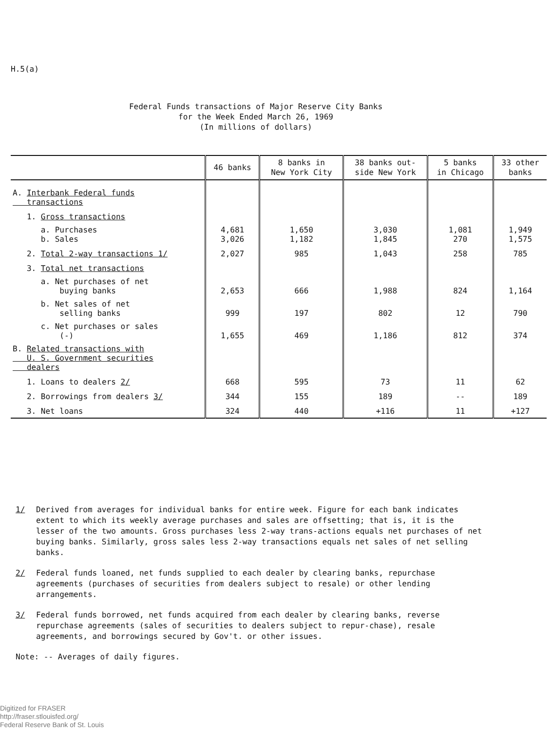H.5(a)
Federal Funds transactions of Major Reserve City Banks
for the Week Ended March 26, 1969
(In millions of dollars)
| | 46 banks | 8 banks in New York City | 38 banks out- side New York | 5 banks in Chicago | 33 other banks |
| --- | --- | --- | --- | --- | --- |
| A. Interbank Federal funds transactions | | | | | |
| 1. Gross transactions | | | | | |
| a. Purchases b. Sales | 4,681 3,026 | 1,650 1,182 | 3,030 1,845 | 1,081 270 | 1,949 1,575 |
| 2. Total 2-way transactions 1/ | 2,027 | 985 | 1,043 | 258 | 785 |
| 3. Total net transactions | | | | | |
| a. Net purchases of net buying banks | 2,653 | 666 | 1,988 | 824 | 1,164 |
| b. Net sales of net selling banks | 999 | 197 | 802 | 12 | 790 |
| c. Net purchases or sales (-) | 1,655 | 469 | 1,186 | 812 | 374 |
| B. Related transactions with U. S. Government securities dealers | | | | | |
| 1. Loans to dealers 2/ | 668 | 595 | 73 | 11 | 62 |
| 2. Borrowings from dealers 3/ | 344 | 155 | 189 | -- | 189 |
| 3. Net loans | 324 | 440 | +116 | 11 | +127 |
1/ Derived from averages for individual banks for entire week. Figure for each bank indicates extent to which its weekly average purchases and sales are offsetting; that is, it is the lesser of the two amounts. Gross purchases less 2-way trans-actions equals net purchases of net buying banks. Similarly, gross sales less 2-way transactions equals net sales of net selling banks.
2/ Federal funds loaned, net funds supplied to each dealer by clearing banks, repurchase agreements (purchases of securities from dealers subject to resale) or other lending arrangements.
3/ Federal funds borrowed, net funds acquired from each dealer by clearing banks, reverse repurchase agreements (sales of securities to dealers subject to repur-chase), resale agreements, and borrowings secured by Gov't. or other issues.
Note: -- Averages of daily figures.
Digitized for FRASER
http://fraser.stlouisfed.org/
Federal Reserve Bank of St. Louis